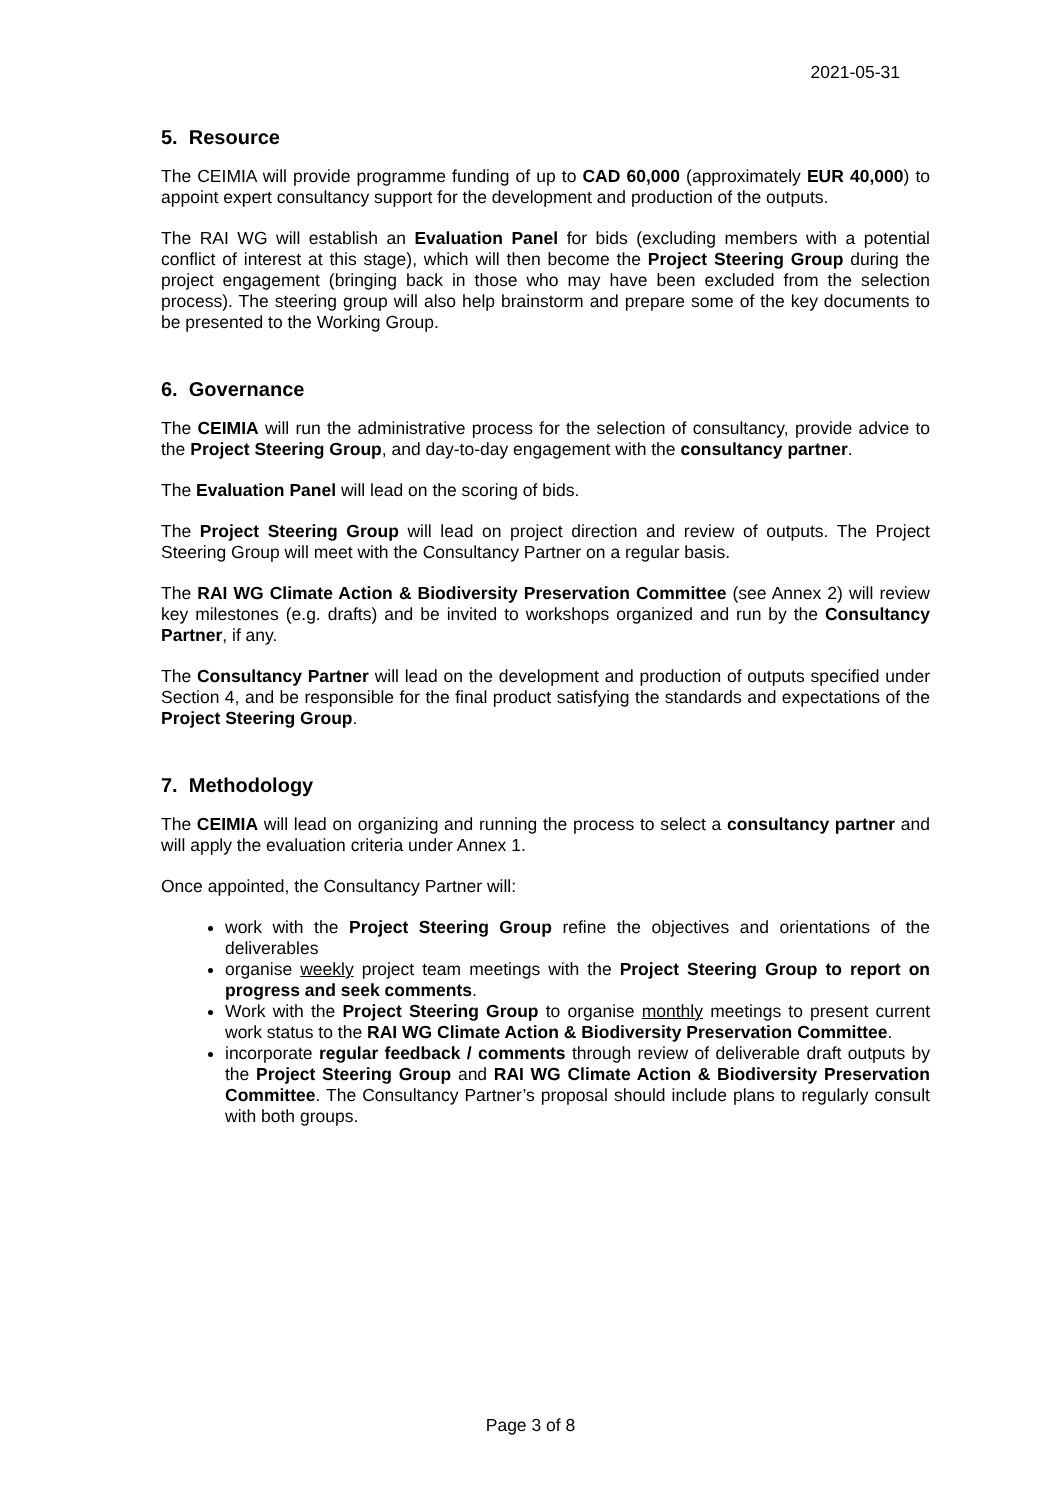2021-05-31
5. Resource
The CEIMIA will provide programme funding of up to CAD 60,000 (approximately EUR 40,000) to appoint expert consultancy support for the development and production of the outputs.
The RAI WG will establish an Evaluation Panel for bids (excluding members with a potential conflict of interest at this stage), which will then become the Project Steering Group during the project engagement (bringing back in those who may have been excluded from the selection process). The steering group will also help brainstorm and prepare some of the key documents to be presented to the Working Group.
6. Governance
The CEIMIA will run the administrative process for the selection of consultancy, provide advice to the Project Steering Group, and day-to-day engagement with the consultancy partner.
The Evaluation Panel will lead on the scoring of bids.
The Project Steering Group will lead on project direction and review of outputs. The Project Steering Group will meet with the Consultancy Partner on a regular basis.
The RAI WG Climate Action & Biodiversity Preservation Committee (see Annex 2) will review key milestones (e.g. drafts) and be invited to workshops organized and run by the Consultancy Partner, if any.
The Consultancy Partner will lead on the development and production of outputs specified under Section 4, and be responsible for the final product satisfying the standards and expectations of the Project Steering Group.
7. Methodology
The CEIMIA will lead on organizing and running the process to select a consultancy partner and will apply the evaluation criteria under Annex 1.
Once appointed, the Consultancy Partner will:
work with the Project Steering Group refine the objectives and orientations of the deliverables
organise weekly project team meetings with the Project Steering Group to report on progress and seek comments.
Work with the Project Steering Group to organise monthly meetings to present current work status to the RAI WG Climate Action & Biodiversity Preservation Committee.
incorporate regular feedback / comments through review of deliverable draft outputs by the Project Steering Group and RAI WG Climate Action & Biodiversity Preservation Committee. The Consultancy Partner’s proposal should include plans to regularly consult with both groups.
Page 3 of 8